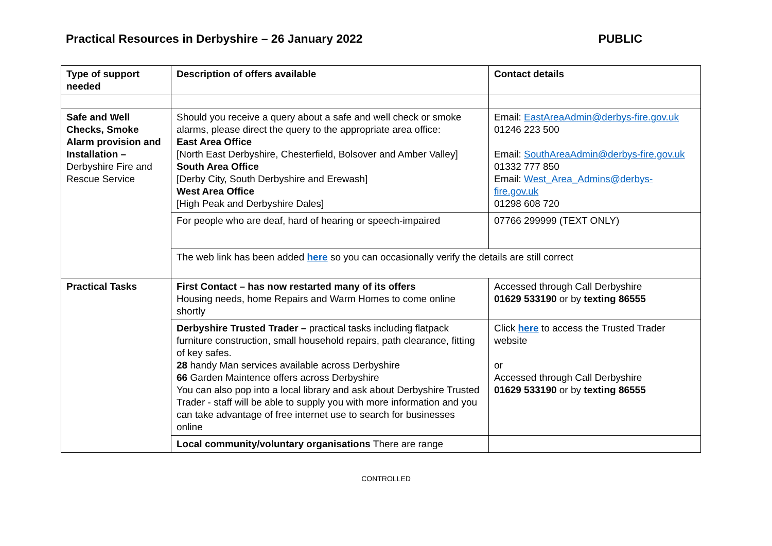Practical Resources in Derbyshire – 26 January 2022
PUBLIC
| Type of support needed | Description of offers available | Contact details |
| --- | --- | --- |
| Safe and Well Checks, Smoke Alarm provision and Installation – Derbyshire Fire and Rescue Service | Should you receive a query about a safe and well check or smoke alarms, please direct the query to the appropriate area office: East Area Office [North East Derbyshire, Chesterfield, Bolsover and Amber Valley] South Area Office [Derby City, South Derbyshire and Erewash] West Area Office [High Peak and Derbyshire Dales] | Email: EastAreaAdmin@derbys-fire.gov.uk 01246 223 500 Email: SouthAreaAdmin@derbys-fire.gov.uk 01332 777 850 Email: West_Area_Admins@derbys-fire.gov.uk 01298 608 720 |
| | For people who are deaf, hard of hearing or speech-impaired | 07766 299999 (TEXT ONLY) |
| | The web link has been added here so you can occasionally verify the details are still correct | |
| Practical Tasks | First Contact – has now restarted many of its offers Housing needs, home Repairs and Warm Homes to come online shortly | Accessed through Call Derbyshire 01629 533190 or by texting 86555 |
| | Derbyshire Trusted Trader – practical tasks including flatpack furniture construction, small household repairs, path clearance, fitting of key safes. 28 handy Man services available across Derbyshire 66 Garden Maintence offers across Derbyshire You can also pop into a local library and ask about Derbyshire Trusted Trader - staff will be able to supply you with more information and you can take advantage of free internet use to search for businesses online | Click here to access the Trusted Trader website or Accessed through Call Derbyshire 01629 533190 or by texting 86555 |
| | Local community/voluntary organisations There are range | |
CONTROLLED